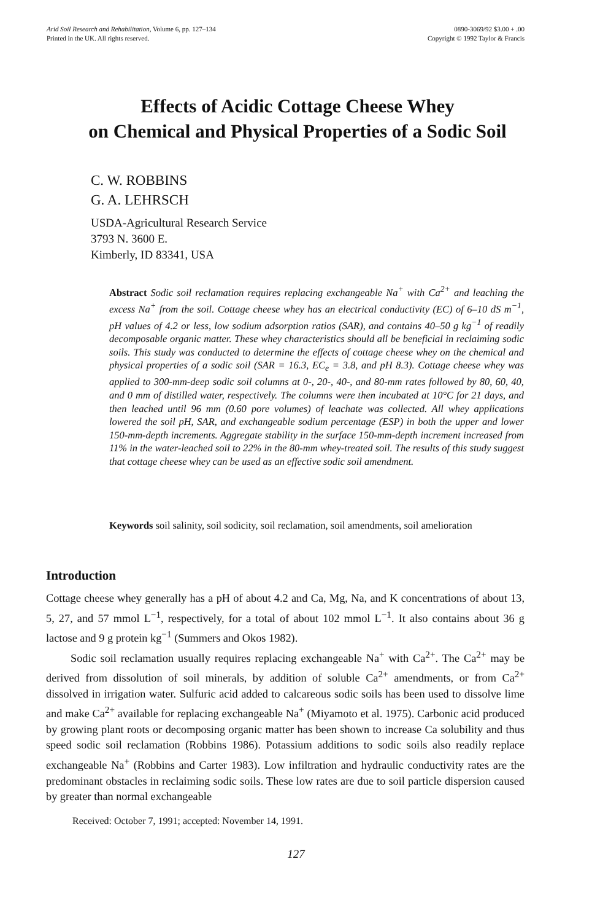Arid Soil Research and Rehabilitation, Volume 6, pp. 127–134
Printed in the UK. All rights reserved.
0890-3069/92 $3.00 + .00
Copyright © 1992 Taylor & Francis
Effects of Acidic Cottage Cheese Whey
on Chemical and Physical Properties of a Sodic Soil
C. W. ROBBINS
G. A. LEHRSCH
USDA-Agricultural Research Service
3793 N. 3600 E.
Kimberly, ID 83341, USA
Abstract Sodic soil reclamation requires replacing exchangeable Na<sup>+</sup> with Ca<sup>2+</sup> and leaching the excess Na<sup>+</sup> from the soil. Cottage cheese whey has an electrical conductivity (EC) of 6–10 dS m<sup>−1</sup>, pH values of 4.2 or less, low sodium adsorption ratios (SAR), and contains 40–50 g kg<sup>−1</sup> of readily decomposable organic matter. These whey characteristics should all be beneficial in reclaiming sodic soils. This study was conducted to determine the effects of cottage cheese whey on the chemical and physical properties of a sodic soil (SAR = 16.3, EC<sub>e</sub> = 3.8, and pH 8.3). Cottage cheese whey was applied to 300-mm-deep sodic soil columns at 0-, 20-, 40-, and 80-mm rates followed by 80, 60, 40, and 0 mm of distilled water, respectively. The columns were then incubated at 10°C for 21 days, and then leached until 96 mm (0.60 pore volumes) of leachate was collected. All whey applications lowered the soil pH, SAR, and exchangeable sodium percentage (ESP) in both the upper and lower 150-mm-depth increments. Aggregate stability in the surface 150-mm-depth increment increased from 11% in the water-leached soil to 22% in the 80-mm whey-treated soil. The results of this study suggest that cottage cheese whey can be used as an effective sodic soil amendment.
Keywords soil salinity, soil sodicity, soil reclamation, soil amendments, soil amelioration
Introduction
Cottage cheese whey generally has a pH of about 4.2 and Ca, Mg, Na, and K concentrations of about 13, 5, 27, and 57 mmol L<sup>−1</sup>, respectively, for a total of about 102 mmol L<sup>−1</sup>. It also contains about 36 g lactose and 9 g protein kg<sup>−1</sup> (Summers and Okos 1982).
Sodic soil reclamation usually requires replacing exchangeable Na<sup>+</sup> with Ca<sup>2+</sup>. The Ca<sup>2+</sup> may be derived from dissolution of soil minerals, by addition of soluble Ca<sup>2+</sup> amendments, or from Ca<sup>2+</sup> dissolved in irrigation water. Sulfuric acid added to calcareous sodic soils has been used to dissolve lime and make Ca<sup>2+</sup> available for replacing exchangeable Na<sup>+</sup> (Miyamoto et al. 1975). Carbonic acid produced by growing plant roots or decomposing organic matter has been shown to increase Ca solubility and thus speed sodic soil reclamation (Robbins 1986). Potassium additions to sodic soils also readily replace exchangeable Na<sup>+</sup> (Robbins and Carter 1983). Low infiltration and hydraulic conductivity rates are the predominant obstacles in reclaiming sodic soils. These low rates are due to soil particle dispersion caused by greater than normal exchangeable
Received: October 7, 1991; accepted: November 14, 1991.
127